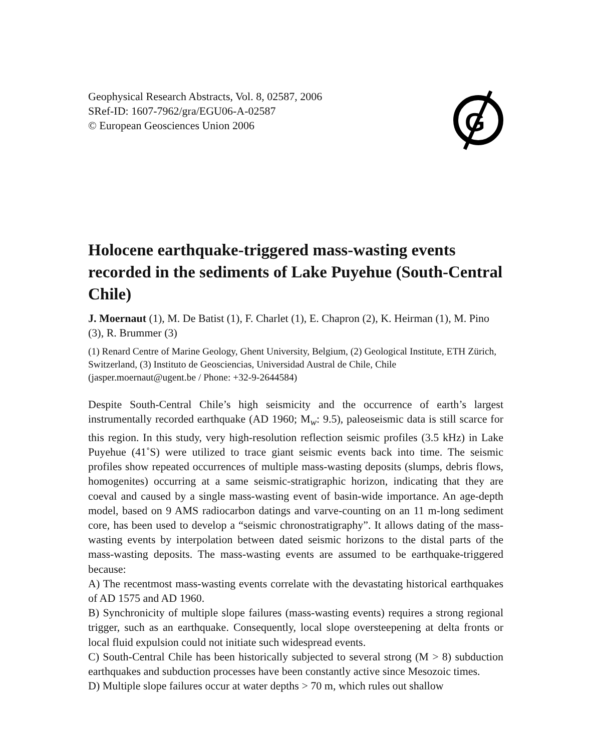Geophysical Research Abstracts, Vol. 8, 02587, 2006
SRef-ID: 1607-7962/gra/EGU06-A-02587
© European Geosciences Union 2006
G
Holocene earthquake-triggered mass-wasting events recorded in the sediments of Lake Puyehue (South-Central Chile)
J. Moernaut (1), M. De Batist (1), F. Charlet (1), E. Chapron (2), K. Heirman (1), M. Pino (3), R. Brummer (3)
(1) Renard Centre of Marine Geology, Ghent University, Belgium, (2) Geological Institute, ETH Zürich, Switzerland, (3) Instituto de Geosciencias, Universidad Austral de Chile, Chile (jasper.moernaut@ugent.be / Phone: +32-9-2644584)
Despite South-Central Chile’s high seismicity and the occurrence of earth’s largest instrumentally recorded earthquake (AD 1960; M<sub>w</sub>: 9.5), paleoseismic data is still scarce for this region. In this study, very high-resolution reflection seismic profiles (3.5 kHz) in Lake Puyehue (41˚S) were utilized to trace giant seismic events back into time. The seismic profiles show repeated occurrences of multiple mass-wasting deposits (slumps, debris flows, homogenites) occurring at a same seismic-stratigraphic horizon, indicating that they are coeval and caused by a single mass-wasting event of basin-wide importance. An age-depth model, based on 9 AMS radiocarbon datings and varve-counting on an 11 m-long sediment core, has been used to develop a “seismic chronostratigraphy”. It allows dating of the mass-wasting events by interpolation between dated seismic horizons to the distal parts of the mass-wasting deposits. The mass-wasting events are assumed to be earthquake-triggered because:
A) The recentmost mass-wasting events correlate with the devastating historical earthquakes of AD 1575 and AD 1960.
B) Synchronicity of multiple slope failures (mass-wasting events) requires a strong regional trigger, such as an earthquake. Consequently, local slope oversteepening at delta fronts or local fluid expulsion could not initiate such widespread events.
C) South-Central Chile has been historically subjected to several strong (M > 8) subduction earthquakes and subduction processes have been constantly active since Mesozoic times.
D) Multiple slope failures occur at water depths > 70 m, which rules out shallow